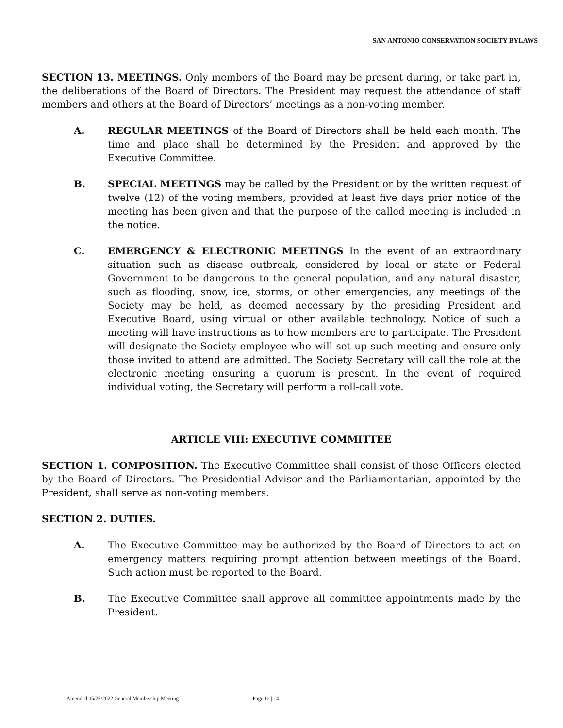SAN ANTONIO CONSERVATION SOCIETY BYLAWS
SECTION 13. MEETINGS. Only members of the Board may be present during, or take part in, the deliberations of the Board of Directors. The President may request the attendance of staff members and others at the Board of Directors’ meetings as a non-voting member.
A. REGULAR MEETINGS of the Board of Directors shall be held each month. The time and place shall be determined by the President and approved by the Executive Committee.
B. SPECIAL MEETINGS may be called by the President or by the written request of twelve (12) of the voting members, provided at least five days prior notice of the meeting has been given and that the purpose of the called meeting is included in the notice.
C. EMERGENCY & ELECTRONIC MEETINGS In the event of an extraordinary situation such as disease outbreak, considered by local or state or Federal Government to be dangerous to the general population, and any natural disaster, such as flooding, snow, ice, storms, or other emergencies, any meetings of the Society may be held, as deemed necessary by the presiding President and Executive Board, using virtual or other available technology. Notice of such a meeting will have instructions as to how members are to participate. The President will designate the Society employee who will set up such meeting and ensure only those invited to attend are admitted. The Society Secretary will call the role at the electronic meeting ensuring a quorum is present. In the event of required individual voting, the Secretary will perform a roll-call vote.
ARTICLE VIII: EXECUTIVE COMMITTEE
SECTION 1. COMPOSITION. The Executive Committee shall consist of those Officers elected by the Board of Directors. The Presidential Advisor and the Parliamentarian, appointed by the President, shall serve as non-voting members.
SECTION 2. DUTIES.
A. The Executive Committee may be authorized by the Board of Directors to act on emergency matters requiring prompt attention between meetings of the Board. Such action must be reported to the Board.
B. The Executive Committee shall approve all committee appointments made by the President.
Amended 05/25/2022 General Membership Meeting Page 12 | 14